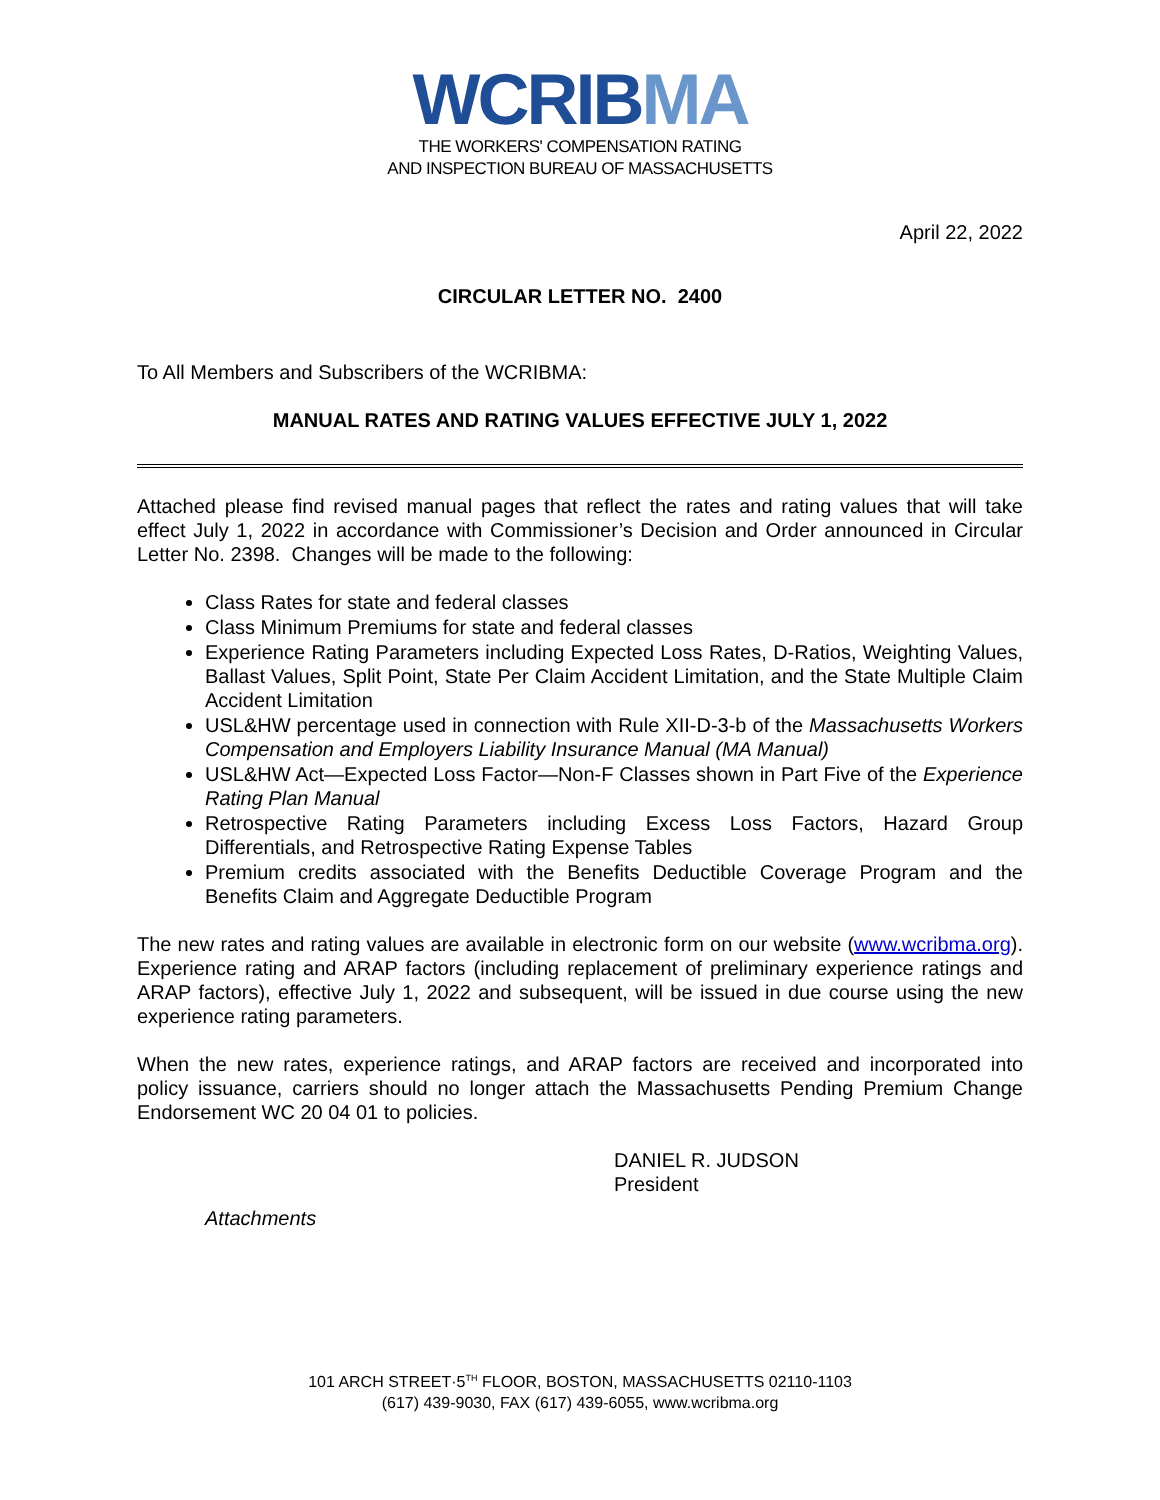WCRIB MA
THE WORKERS' COMPENSATION RATING
AND INSPECTION BUREAU OF MASSACHUSETTS
April 22, 2022
CIRCULAR LETTER NO. 2400
To All Members and Subscribers of the WCRIBMA:
MANUAL RATES AND RATING VALUES EFFECTIVE JULY 1, 2022
Attached please find revised manual pages that reflect the rates and rating values that will take effect July 1, 2022 in accordance with Commissioner’s Decision and Order announced in Circular Letter No. 2398. Changes will be made to the following:
Class Rates for state and federal classes
Class Minimum Premiums for state and federal classes
Experience Rating Parameters including Expected Loss Rates, D-Ratios, Weighting Values, Ballast Values, Split Point, State Per Claim Accident Limitation, and the State Multiple Claim Accident Limitation
USL&HW percentage used in connection with Rule XII-D-3-b of the Massachusetts Workers Compensation and Employers Liability Insurance Manual (MA Manual)
USL&HW Act—Expected Loss Factor—Non-F Classes shown in Part Five of the Experience Rating Plan Manual
Retrospective Rating Parameters including Excess Loss Factors, Hazard Group Differentials, and Retrospective Rating Expense Tables
Premium credits associated with the Benefits Deductible Coverage Program and the Benefits Claim and Aggregate Deductible Program
The new rates and rating values are available in electronic form on our website (www.wcribma.org). Experience rating and ARAP factors (including replacement of preliminary experience ratings and ARAP factors), effective July 1, 2022 and subsequent, will be issued in due course using the new experience rating parameters.
When the new rates, experience ratings, and ARAP factors are received and incorporated into policy issuance, carriers should no longer attach the Massachusetts Pending Premium Change Endorsement WC 20 04 01 to policies.
DANIEL R. JUDSON
President
Attachments
101 ARCH STREET·5<sup>TH</sup> FLOOR, BOSTON, MASSACHUSETTS 02110-1103
(617) 439-9030, FAX (617) 439-6055, www.wcribma.org